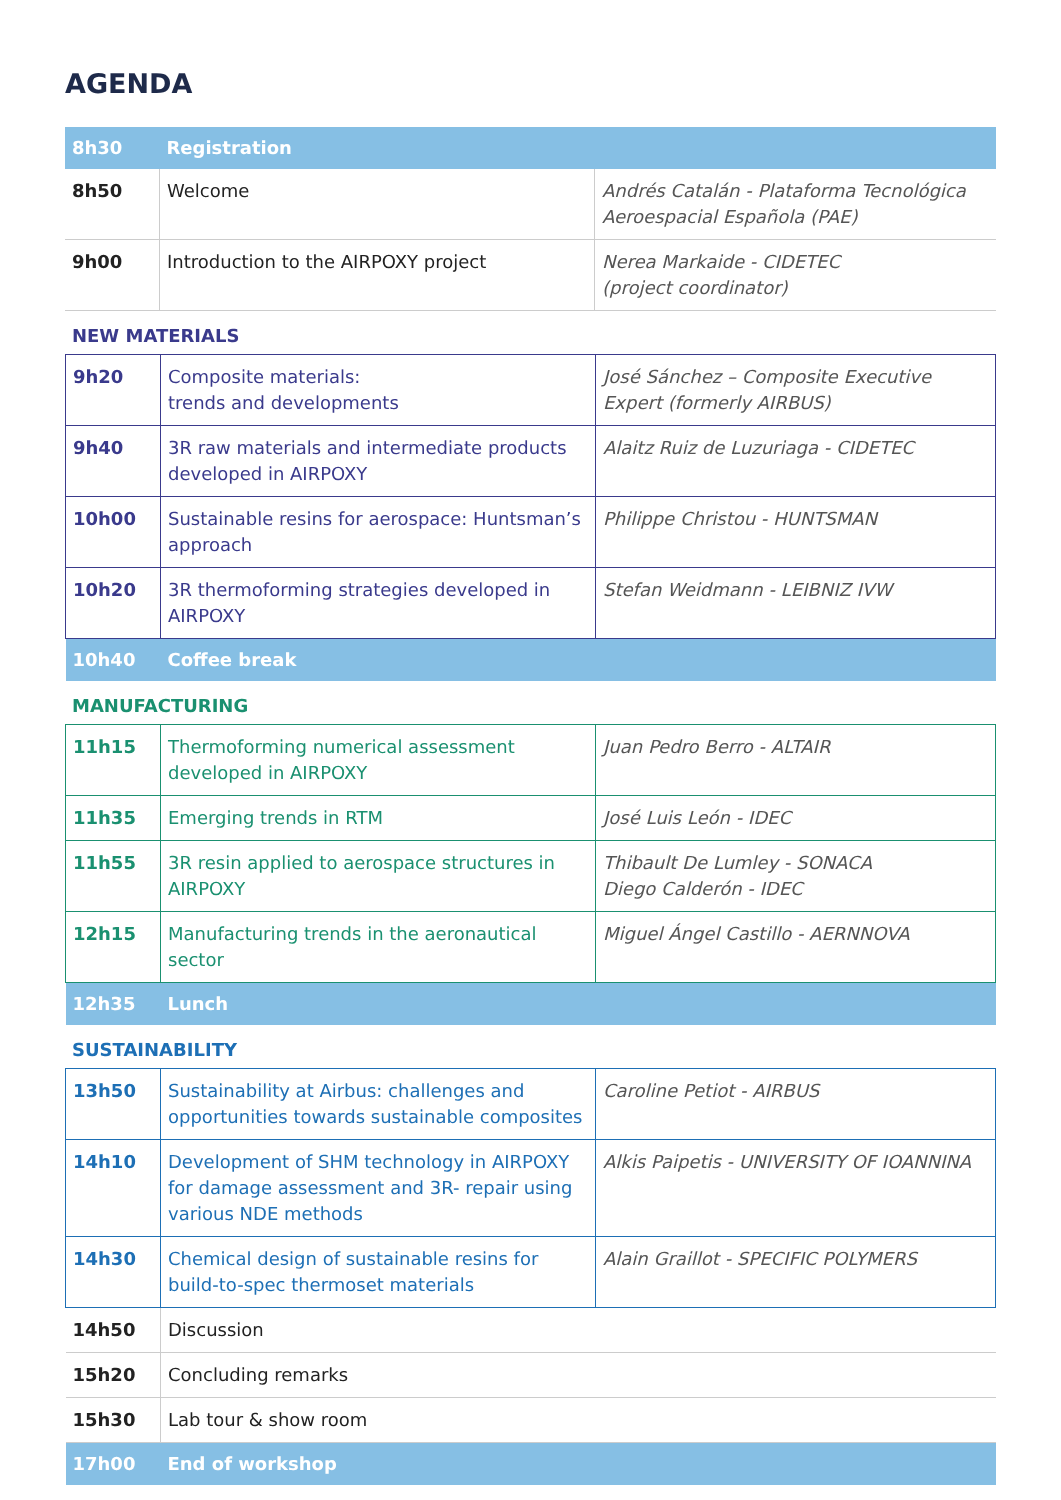AGENDA
| 8h30 | Registration | |
| 8h50 | Welcome | Andrés Catalán - Plataforma Tecnológica Aeroespacial Española (PAE) |
| 9h00 | Introduction to the AIRPOXY project | Nerea Markaide - CIDETEC (project coordinator) |
NEW MATERIALS
| 9h20 | Composite materials: trends and developments | José Sánchez – Composite Executive Expert (formerly AIRBUS) |
| 9h40 | 3R raw materials and intermediate products developed in AIRPOXY | Alaitz Ruiz de Luzuriaga - CIDETEC |
| 10h00 | Sustainable resins for aerospace: Huntsman’s approach | Philippe Christou - HUNTSMAN |
| 10h20 | 3R thermoforming strategies developed in AIRPOXY | Stefan Weidmann - LEIBNIZ IVW |
| 10h40 | Coffee break | |
MANUFACTURING
| 11h15 | Thermoforming numerical assessment developed in AIRPOXY | Juan Pedro Berro - ALTAIR |
| 11h35 | Emerging trends in RTM | José Luis León - IDEC |
| 11h55 | 3R resin applied to aerospace structures in AIRPOXY | Thibault De Lumley - SONACA Diego Calderón - IDEC |
| 12h15 | Manufacturing trends in the aeronautical sector | Miguel Ángel Castillo - AERNNOVA |
| 12h35 | Lunch | |
SUSTAINABILITY
| 13h50 | Sustainability at Airbus: challenges and opportunities towards sustainable composites | Caroline Petiot - AIRBUS |
| 14h10 | Development of SHM technology in AIRPOXY for damage assessment and 3R- repair using various NDE methods | Alkis Paipetis - UNIVERSITY OF IOANNINA |
| 14h30 | Chemical design of sustainable resins for build-to-spec thermoset materials | Alain Graillot - SPECIFIC POLYMERS |
| 14h50 | Discussion | |
| 15h20 | Concluding remarks | |
| 15h30 | Lab tour & show room | |
| 17h00 | End of workshop | |